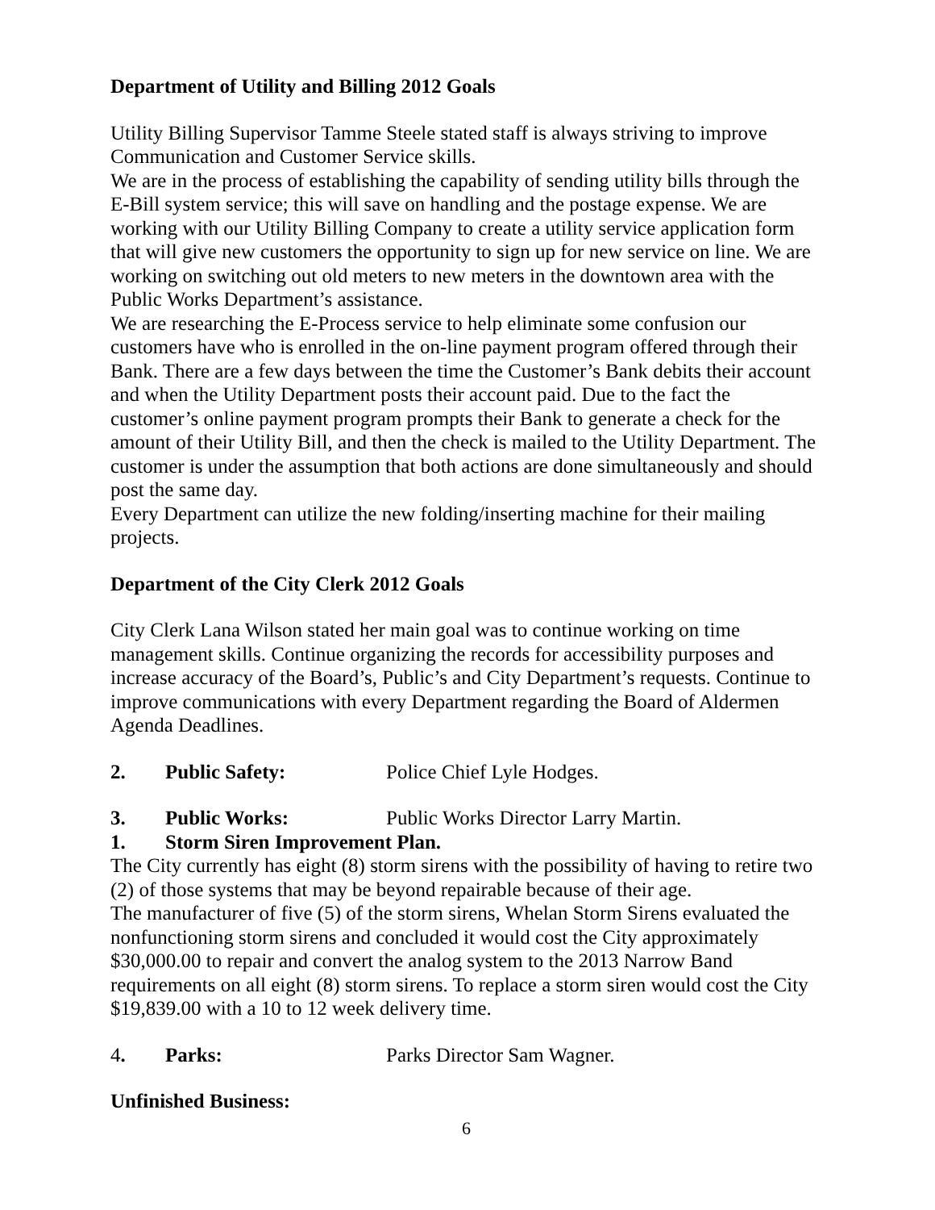Department of Utility and Billing 2012 Goals
Utility Billing Supervisor Tamme Steele stated staff is always striving to improve Communication and Customer Service skills.
We are in the process of establishing the capability of sending utility bills through the E-Bill system service; this will save on handling and the postage expense. We are working with our Utility Billing Company to create a utility service application form that will give new customers the opportunity to sign up for new service on line. We are working on switching out old meters to new meters in the downtown area with the Public Works Department’s assistance.
We are researching the E-Process service to help eliminate some confusion our customers have who is enrolled in the on-line payment program offered through their Bank. There are a few days between the time the Customer’s Bank debits their account and when the Utility Department posts their account paid. Due to the fact the customer’s online payment program prompts their Bank to generate a check for the amount of their Utility Bill, and then the check is mailed to the Utility Department. The customer is under the assumption that both actions are done simultaneously and should post the same day.
Every Department can utilize the new folding/inserting machine for their mailing projects.
Department of the City Clerk 2012 Goals
City Clerk Lana Wilson stated her main goal was to continue working on time management skills. Continue organizing the records for accessibility purposes and increase accuracy of the Board’s, Public’s and City Department’s requests. Continue to improve communications with every Department regarding the Board of Aldermen Agenda Deadlines.
2. Public Safety: Police Chief Lyle Hodges.
3. Public Works: Public Works Director Larry Martin.
1. Storm Siren Improvement Plan.
The City currently has eight (8) storm sirens with the possibility of having to retire two (2) of those systems that may be beyond repairable because of their age.
The manufacturer of five (5) of the storm sirens, Whelan Storm Sirens evaluated the nonfunctioning storm sirens and concluded it would cost the City approximately $30,000.00 to repair and convert the analog system to the 2013 Narrow Band requirements on all eight (8) storm sirens. To replace a storm siren would cost the City $19,839.00 with a 10 to 12 week delivery time.
4. Parks: Parks Director Sam Wagner.
Unfinished Business:
6